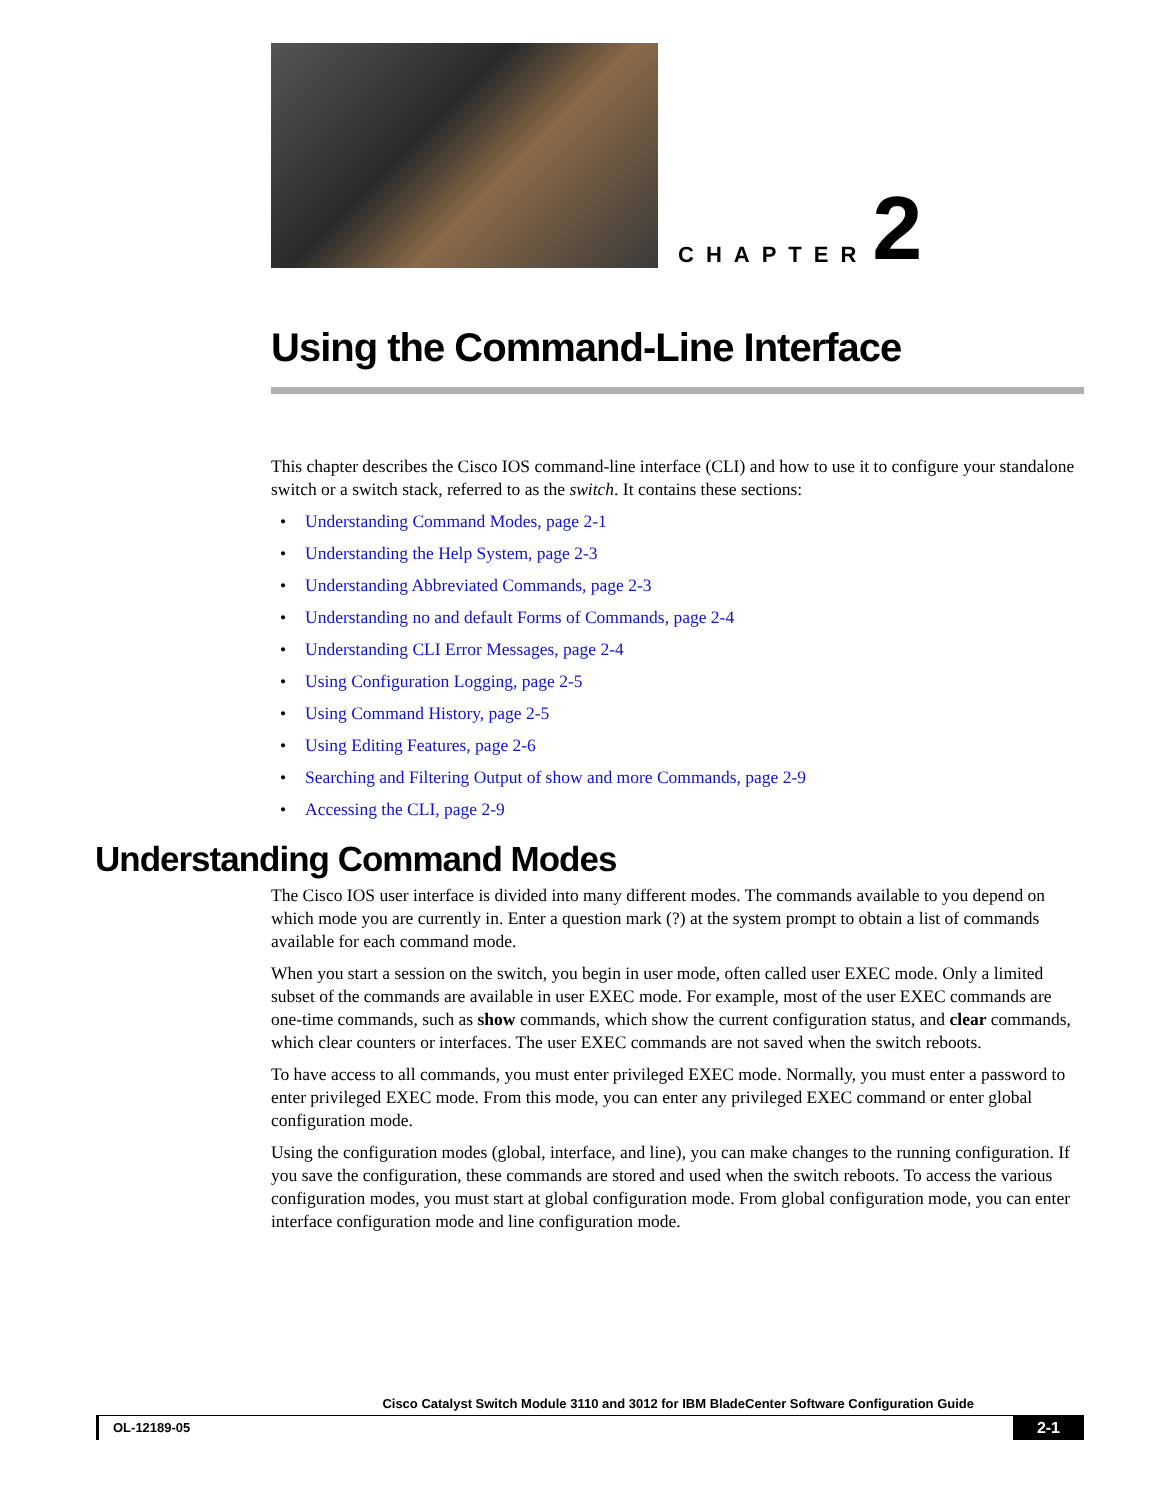CHAPTER
2
Using the Command-Line Interface
This chapter describes the Cisco IOS command-line interface (CLI) and how to use it to configure your standalone switch or a switch stack, referred to as the switch. It contains these sections:
• Understanding Command Modes, page 2-1
• Understanding the Help System, page 2-3
• Understanding Abbreviated Commands, page 2-3
• Understanding no and default Forms of Commands, page 2-4
• Understanding CLI Error Messages, page 2-4
• Using Configuration Logging, page 2-5
• Using Command History, page 2-5
• Using Editing Features, page 2-6
• Searching and Filtering Output of show and more Commands, page 2-9
• Accessing the CLI, page 2-9
Understanding Command Modes
The Cisco IOS user interface is divided into many different modes. The commands available to you depend on which mode you are currently in. Enter a question mark (?) at the system prompt to obtain a list of commands available for each command mode.
When you start a session on the switch, you begin in user mode, often called user EXEC mode. Only a limited subset of the commands are available in user EXEC mode. For example, most of the user EXEC commands are one-time commands, such as show commands, which show the current configuration status, and clear commands, which clear counters or interfaces. The user EXEC commands are not saved when the switch reboots.
To have access to all commands, you must enter privileged EXEC mode. Normally, you must enter a password to enter privileged EXEC mode. From this mode, you can enter any privileged EXEC command or enter global configuration mode.
Using the configuration modes (global, interface, and line), you can make changes to the running configuration. If you save the configuration, these commands are stored and used when the switch reboots. To access the various configuration modes, you must start at global configuration mode. From global configuration mode, you can enter interface configuration mode and line configuration mode.
Cisco Catalyst Switch Module 3110 and 3012 for IBM BladeCenter Software Configuration Guide
OL-12189-05
2-1